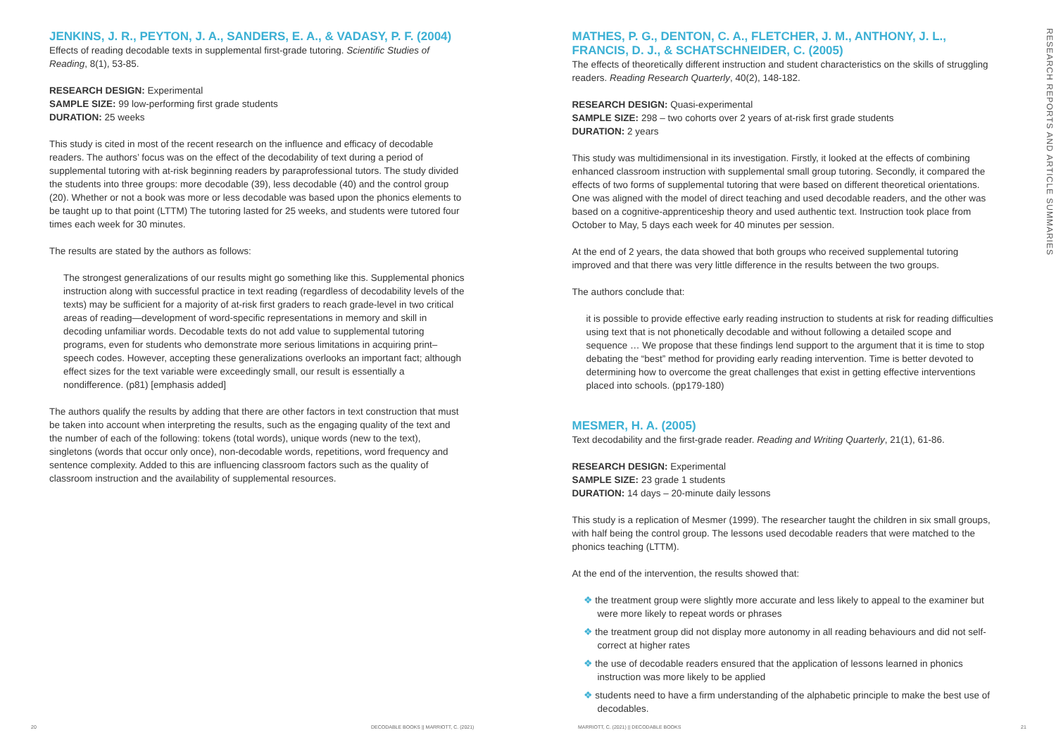JENKINS, J. R., PEYTON, J. A., SANDERS, E. A., & VADASY, P. F. (2004)
Effects of reading decodable texts in supplemental first-grade tutoring. Scientific Studies of Reading, 8(1), 53-85.
RESEARCH DESIGN: Experimental
SAMPLE SIZE: 99 low-performing first grade students
DURATION: 25 weeks
This study is cited in most of the recent research on the influence and efficacy of decodable readers. The authors’ focus was on the effect of the decodability of text during a period of supplemental tutoring with at-risk beginning readers by paraprofessional tutors. The study divided the students into three groups: more decodable (39), less decodable (40) and the control group (20). Whether or not a book was more or less decodable was based upon the phonics elements to be taught up to that point (LTTM) The tutoring lasted for 25 weeks, and students were tutored four times each week for 30 minutes.
The results are stated by the authors as follows:
The strongest generalizations of our results might go something like this. Supplemental phonics instruction along with successful practice in text reading (regardless of decodability levels of the texts) may be sufficient for a majority of at-risk first graders to reach grade-level in two critical areas of reading—development of word-specific representations in memory and skill in decoding unfamiliar words. Decodable texts do not add value to supplemental tutoring programs, even for students who demonstrate more serious limitations in acquiring print–speech codes. However, accepting these generalizations overlooks an important fact; although effect sizes for the text variable were exceedingly small, our result is essentially a nondifference. (p81) [emphasis added]
The authors qualify the results by adding that there are other factors in text construction that must be taken into account when interpreting the results, such as the engaging quality of the text and the number of each of the following: tokens (total words), unique words (new to the text), singletons (words that occur only once), non-decodable words, repetitions, word frequency and sentence complexity. Added to this are influencing classroom factors such as the quality of classroom instruction and the availability of supplemental resources.
MATHES, P. G., DENTON, C. A., FLETCHER, J. M., ANTHONY, J. L., FRANCIS, D. J., & SCHATSCHNEIDER, C. (2005)
The effects of theoretically different instruction and student characteristics on the skills of struggling readers. Reading Research Quarterly, 40(2), 148-182.
RESEARCH DESIGN: Quasi-experimental
SAMPLE SIZE: 298 – two cohorts over 2 years of at-risk first grade students
DURATION: 2 years
This study was multidimensional in its investigation. Firstly, it looked at the effects of combining enhanced classroom instruction with supplemental small group tutoring. Secondly, it compared the effects of two forms of supplemental tutoring that were based on different theoretical orientations. One was aligned with the model of direct teaching and used decodable readers, and the other was based on a cognitive-apprenticeship theory and used authentic text. Instruction took place from October to May, 5 days each week for 40 minutes per session.
At the end of 2 years, the data showed that both groups who received supplemental tutoring improved and that there was very little difference in the results between the two groups.
The authors conclude that:
it is possible to provide effective early reading instruction to students at risk for reading difficulties using text that is not phonetically decodable and without following a detailed scope and sequence … We propose that these findings lend support to the argument that it is time to stop debating the “best” method for providing early reading intervention. Time is better devoted to determining how to overcome the great challenges that exist in getting effective interventions placed into schools. (pp179-180)
MESMER, H. A. (2005)
Text decodability and the first-grade reader. Reading and Writing Quarterly, 21(1), 61-86.
RESEARCH DESIGN: Experimental
SAMPLE SIZE: 23 grade 1 students
DURATION: 14 days – 20-minute daily lessons
This study is a replication of Mesmer (1999). The researcher taught the children in six small groups, with half being the control group. The lessons used decodable readers that were matched to the phonics teaching (LTTM).
At the end of the intervention, the results showed that:
❖ the treatment group were slightly more accurate and less likely to appeal to the examiner but were more likely to repeat words or phrases
❖ the treatment group did not display more autonomy in all reading behaviours and did not self-correct at higher rates
❖ the use of decodable readers ensured that the application of lessons learned in phonics instruction was more likely to be applied
❖ students need to have a firm understanding of the alphabetic principle to make the best use of decodables.
RESEARCH REPORTS AND ARTICLE SUMMARIES
20
DECODABLE BOOKS || MARRIOTT, C. (2021)
MARRIOTT, C. (2021) || DECODABLE BOOKS
21